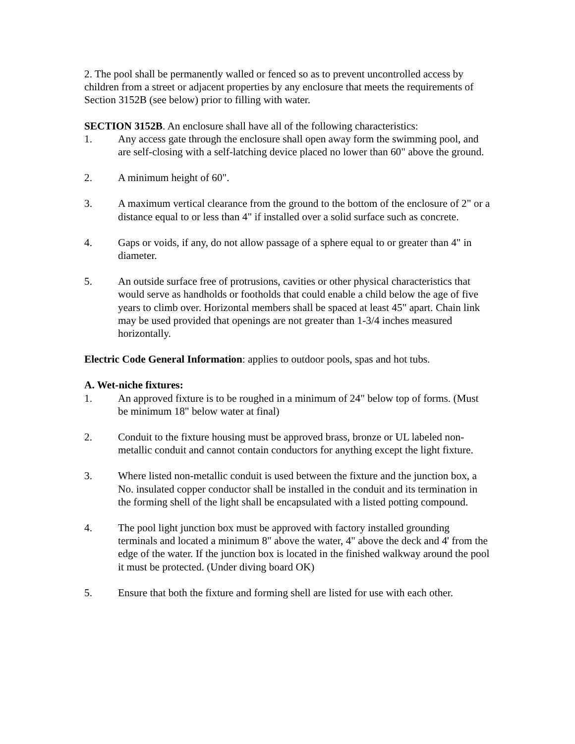2. The pool shall be permanently walled or fenced so as to prevent uncontrolled access by children from a street or adjacent properties by any enclosure that meets the requirements of Section 3152B (see below) prior to filling with water.
SECTION 3152B. An enclosure shall have all of the following characteristics:
1. Any access gate through the enclosure shall open away form the swimming pool, and are self-closing with a self-latching device placed no lower than 60" above the ground.
2. A minimum height of 60".
3. A maximum vertical clearance from the ground to the bottom of the enclosure of 2" or a distance equal to or less than 4" if installed over a solid surface such as concrete.
4. Gaps or voids, if any, do not allow passage of a sphere equal to or greater than 4" in diameter.
5. An outside surface free of protrusions, cavities or other physical characteristics that would serve as handholds or footholds that could enable a child below the age of five years to climb over. Horizontal members shall be spaced at least 45" apart. Chain link may be used provided that openings are not greater than 1-3/4 inches measured horizontally.
Electric Code General Information: applies to outdoor pools, spas and hot tubs.
A. Wet-niche fixtures:
1. An approved fixture is to be roughed in a minimum of 24" below top of forms. (Must be minimum 18" below water at final)
2. Conduit to the fixture housing must be approved brass, bronze or UL labeled non-metallic conduit and cannot contain conductors for anything except the light fixture.
3. Where listed non-metallic conduit is used between the fixture and the junction box, a No. insulated copper conductor shall be installed in the conduit and its termination in the forming shell of the light shall be encapsulated with a listed potting compound.
4. The pool light junction box must be approved with factory installed grounding terminals and located a minimum 8" above the water, 4" above the deck and 4' from the edge of the water. If the junction box is located in the finished walkway around the pool it must be protected. (Under diving board OK)
5. Ensure that both the fixture and forming shell are listed for use with each other.